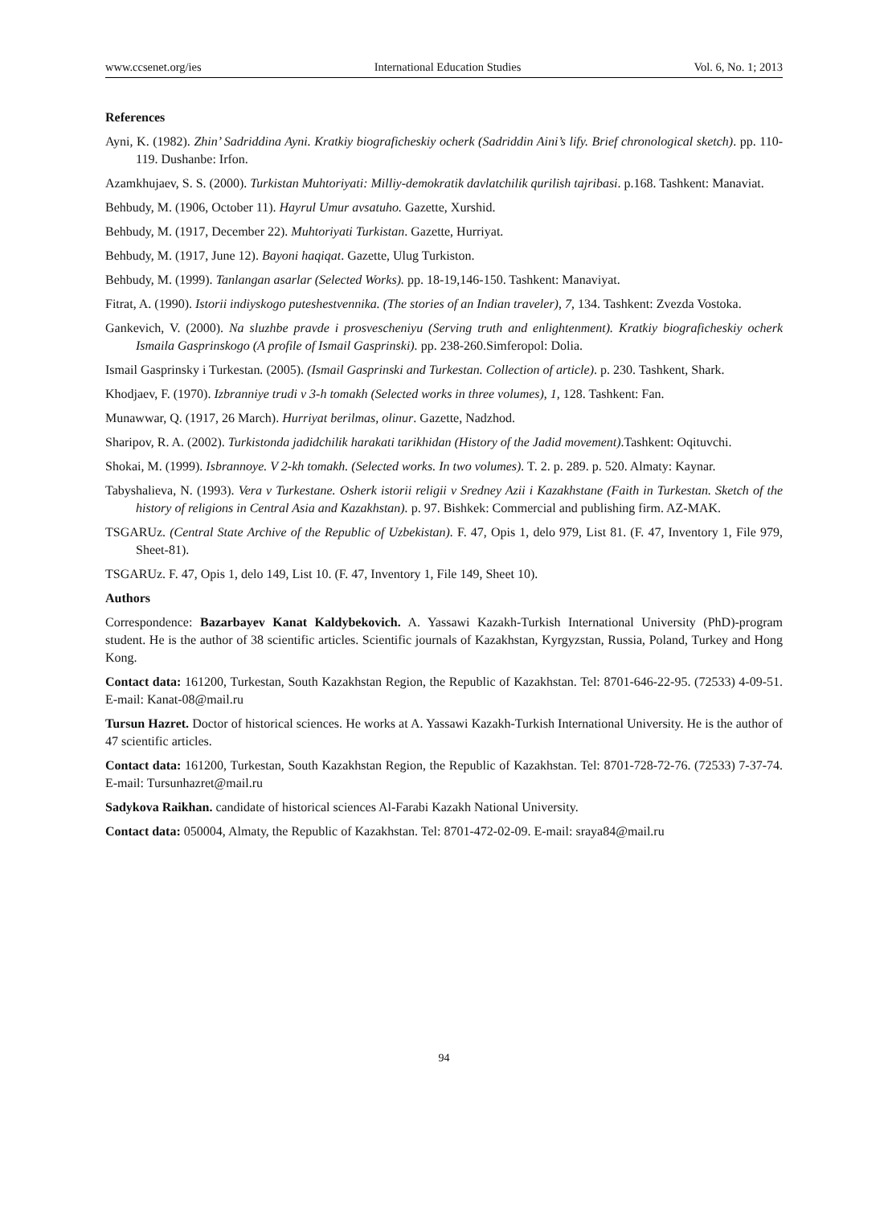www.ccsenet.org/ies International Education Studies Vol. 6, No. 1; 2013
References
Ayni, K. (1982). Zhin’ Sadriddina Ayni. Kratkiy biograficheskiy ocherk (Sadriddin Aini’s lify. Brief chronological sketch). pp. 110-119. Dushanbe: Irfon.
Azamkhujaev, S. S. (2000). Turkistan Muhtoriyati: Milliy-demokratik davlatchilik qurilish tajribasi. p.168. Tashkent: Manaviat.
Behbudy, M. (1906, October 11). Hayrul Umur avsatuho. Gazette, Xurshid.
Behbudy, M. (1917, December 22). Muhtoriyati Turkistan. Gazette, Hurriyat.
Behbudy, M. (1917, June 12). Bayoni haqiqat. Gazette, Ulug Turkiston.
Behbudy, M. (1999). Tanlangan asarlar (Selected Works). pp. 18-19,146-150. Tashkent: Manaviyat.
Fitrat, A. (1990). Istorii indiyskogo puteshestvennika. (The stories of an Indian traveler), 7, 134. Tashkent: Zvezda Vostoka.
Gankevich, V. (2000). Na sluzhbe pravde i prosvescheniyu (Serving truth and enlightenment). Kratkiy biograficheskiy ocherk Ismaila Gasprinskogo (A profile of Ismail Gasprinski). pp. 238-260.Simferopol: Dolia.
Ismail Gasprinsky i Turkestan. (2005). (Ismail Gasprinski and Turkestan. Collection of article). p. 230. Tashkent, Shark.
Khodjaev, F. (1970). Izbranniye trudi v 3-h tomakh (Selected works in three volumes), 1, 128. Tashkent: Fan.
Munawwar, Q. (1917, 26 March). Hurriyat berilmas, olinur. Gazette, Nadzhod.
Sharipov, R. A. (2002). Turkistonda jadidchilik harakati tarikhidan (History of the Jadid movement).Tashkent: Oqituvchi.
Shokai, M. (1999). Isbrannoye. V 2-kh tomakh. (Selected works. In two volumes). T. 2. p. 289. p. 520. Almaty: Kaynar.
Tabyshalieva, N. (1993). Vera v Turkestane. Osherk istorii religii v Sredney Azii i Kazakhstane (Faith in Turkestan. Sketch of the history of religions in Central Asia and Kazakhstan). p. 97. Bishkek: Commercial and publishing firm. AZ-MAK.
TSGARUz. (Central State Archive of the Republic of Uzbekistan). F. 47, Opis 1, delo 979, List 81. (F. 47, Inventory 1, File 979, Sheet-81).
TSGARUz. F. 47, Opis 1, delo 149, List 10. (F. 47, Inventory 1, File 149, Sheet 10).
Authors
Correspondence: Bazarbayev Kanat Kaldybekovich. A. Yassawi Kazakh-Turkish International University (PhD)-program student. He is the author of 38 scientific articles. Scientific journals of Kazakhstan, Kyrgyzstan, Russia, Poland, Turkey and Hong Kong.
Contact data: 161200, Turkestan, South Kazakhstan Region, the Republic of Kazakhstan. Tel: 8701-646-22-95. (72533) 4-09-51. E-mail: Kanat-08@mail.ru
Tursun Hazret. Doctor of historical sciences. He works at A. Yassawi Kazakh-Turkish International University. He is the author of 47 scientific articles.
Contact data: 161200, Turkestan, South Kazakhstan Region, the Republic of Kazakhstan. Tel: 8701-728-72-76. (72533) 7-37-74. E-mail: Tursunhazret@mail.ru
Sadykova Raikhan. candidate of historical sciences Al-Farabi Kazakh National University.
Contact data: 050004, Almaty, the Republic of Kazakhstan. Tel: 8701-472-02-09. E-mail: sraya84@mail.ru
94